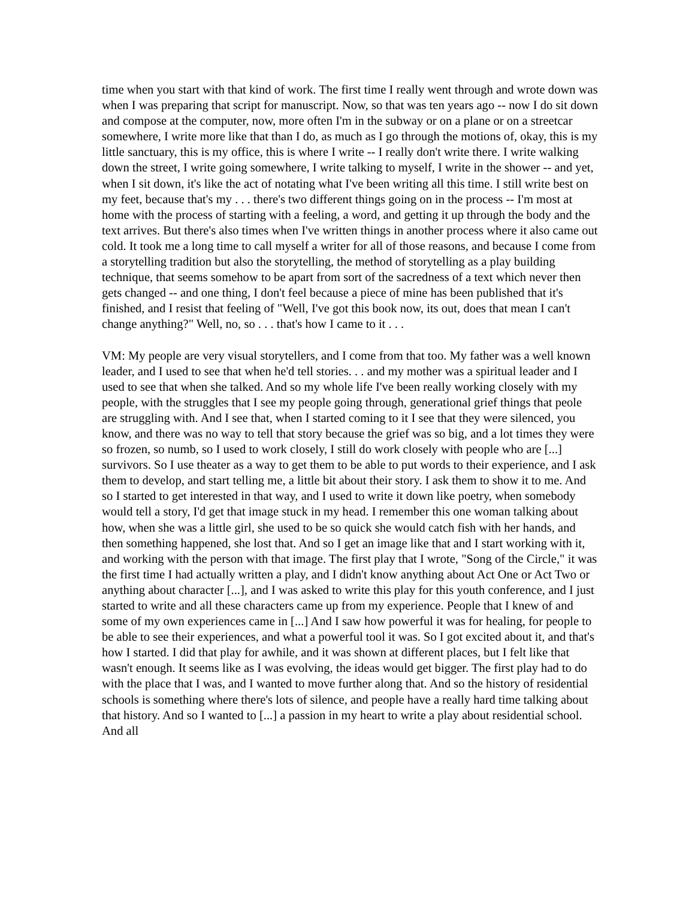time when you start with that kind of work. The first time I really went through and wrote down was when I was preparing that script for manuscript. Now, so that was ten years ago -- now I do sit down and compose at the computer, now, more often I'm in the subway or on a plane or on a streetcar somewhere, I write more like that than I do, as much as I go through the motions of, okay, this is my little sanctuary, this is my office, this is where I write -- I really don't write there. I write walking down the street, I write going somewhere, I write talking to myself, I write in the shower -- and yet, when I sit down, it's like the act of notating what I've been writing all this time. I still write best on my feet, because that's my . . . there's two different things going on in the process -- I'm most at home with the process of starting with a feeling, a word, and getting it up through the body and the text arrives. But there's also times when I've written things in another process where it also came out cold. It took me a long time to call myself a writer for all of those reasons, and because I come from a storytelling tradition but also the storytelling, the method of storytelling as a play building technique, that seems somehow to be apart from sort of the sacredness of a text which never then gets changed -- and one thing, I don't feel because a piece of mine has been published that it's finished, and I resist that feeling of "Well, I've got this book now, its out, does that mean I can't change anything?" Well, no, so . . . that's how I came to it . . .
VM: My people are very visual storytellers, and I come from that too. My father was a well known leader, and I used to see that when he'd tell stories. . . and my mother was a spiritual leader and I used to see that when she talked. And so my whole life I've been really working closely with my people, with the struggles that I see my people going through, generational grief things that peole are struggling with. And I see that, when I started coming to it I see that they were silenced, you know, and there was no way to tell that story because the grief was so big, and a lot times they were so frozen, so numb, so I used to work closely, I still do work closely with people who are [...] survivors. So I use theater as a way to get them to be able to put words to their experience, and I ask them to develop, and start telling me, a little bit about their story. I ask them to show it to me. And so I started to get interested in that way, and I used to write it down like poetry, when somebody would tell a story, I'd get that image stuck in my head. I remember this one woman talking about how, when she was a little girl, she used to be so quick she would catch fish with her hands, and then something happened, she lost that. And so I get an image like that and I start working with it, and working with the person with that image. The first play that I wrote, "Song of the Circle," it was the first time I had actually written a play, and I didn't know anything about Act One or Act Two or anything about character [...], and I was asked to write this play for this youth conference, and I just started to write and all these characters came up from my experience. People that I knew of and some of my own experiences came in [...] And I saw how powerful it was for healing, for people to be able to see their experiences, and what a powerful tool it was. So I got excited about it, and that's how I started. I did that play for awhile, and it was shown at different places, but I felt like that wasn't enough. It seems like as I was evolving, the ideas would get bigger. The first play had to do with the place that I was, and I wanted to move further along that. And so the history of residential schools is something where there's lots of silence, and people have a really hard time talking about that history. And so I wanted to [...] a passion in my heart to write a play about residential school. And all